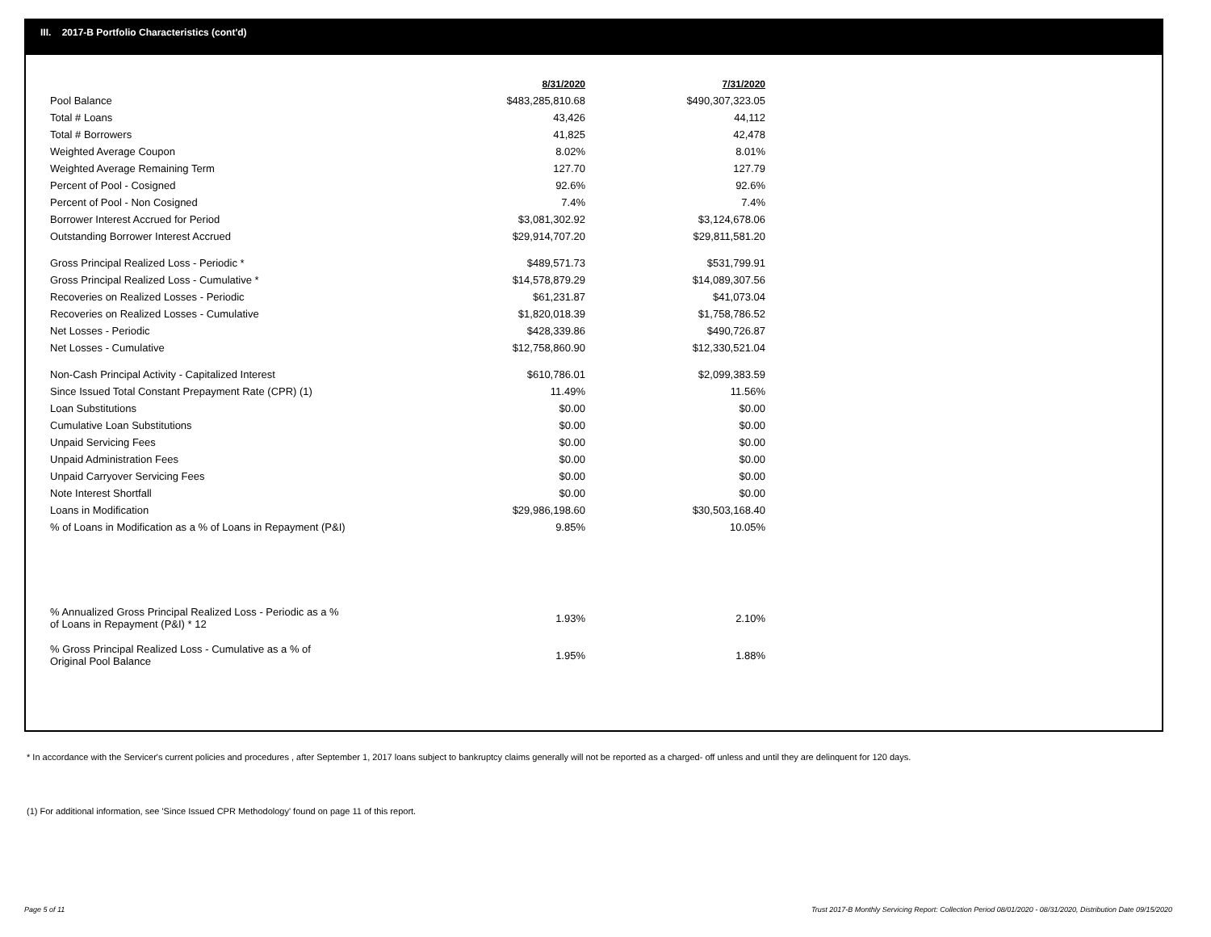III. 2017-B Portfolio Characteristics (cont'd)
| | 8/31/2020 | 7/31/2020 |
| --- | --- | --- |
| Pool Balance | $483,285,810.68 | $490,307,323.05 |
| Total # Loans | 43,426 | 44,112 |
| Total # Borrowers | 41,825 | 42,478 |
| Weighted Average Coupon | 8.02% | 8.01% |
| Weighted Average Remaining Term | 127.70 | 127.79 |
| Percent of Pool - Cosigned | 92.6% | 92.6% |
| Percent of Pool - Non Cosigned | 7.4% | 7.4% |
| Borrower Interest Accrued for Period | $3,081,302.92 | $3,124,678.06 |
| Outstanding Borrower Interest Accrued | $29,914,707.20 | $29,811,581.20 |
| Gross Principal Realized Loss - Periodic * | $489,571.73 | $531,799.91 |
| Gross Principal Realized Loss - Cumulative * | $14,578,879.29 | $14,089,307.56 |
| Recoveries on Realized Losses - Periodic | $61,231.87 | $41,073.04 |
| Recoveries on Realized Losses - Cumulative | $1,820,018.39 | $1,758,786.52 |
| Net Losses - Periodic | $428,339.86 | $490,726.87 |
| Net Losses - Cumulative | $12,758,860.90 | $12,330,521.04 |
| Non-Cash Principal Activity - Capitalized Interest | $610,786.01 | $2,099,383.59 |
| Since Issued Total Constant Prepayment Rate (CPR) (1) | 11.49% | 11.56% |
| Loan Substitutions | $0.00 | $0.00 |
| Cumulative Loan Substitutions | $0.00 | $0.00 |
| Unpaid Servicing Fees | $0.00 | $0.00 |
| Unpaid Administration Fees | $0.00 | $0.00 |
| Unpaid Carryover Servicing Fees | $0.00 | $0.00 |
| Note Interest Shortfall | $0.00 | $0.00 |
| Loans in Modification | $29,986,198.60 | $30,503,168.40 |
| % of Loans in Modification as a % of Loans in Repayment (P&I) | 9.85% | 10.05% |
| % Annualized Gross Principal Realized Loss - Periodic as a % of Loans in Repayment (P&I) * 12 | 1.93% | 2.10% |
| % Gross Principal Realized Loss - Cumulative as a % of Original Pool Balance | 1.95% | 1.88% |
* In accordance with the Servicer's current policies and procedures , after September 1, 2017 loans subject to bankruptcy claims generally will not be reported as a charged- off unless and until they are delinquent for 120 days.
(1) For additional information, see 'Since Issued CPR Methodology' found on page 11 of this report.
Page 5 of 11
Trust 2017-B Monthly Servicing Report: Collection Period 08/01/2020 - 08/31/2020, Distribution Date 09/15/2020